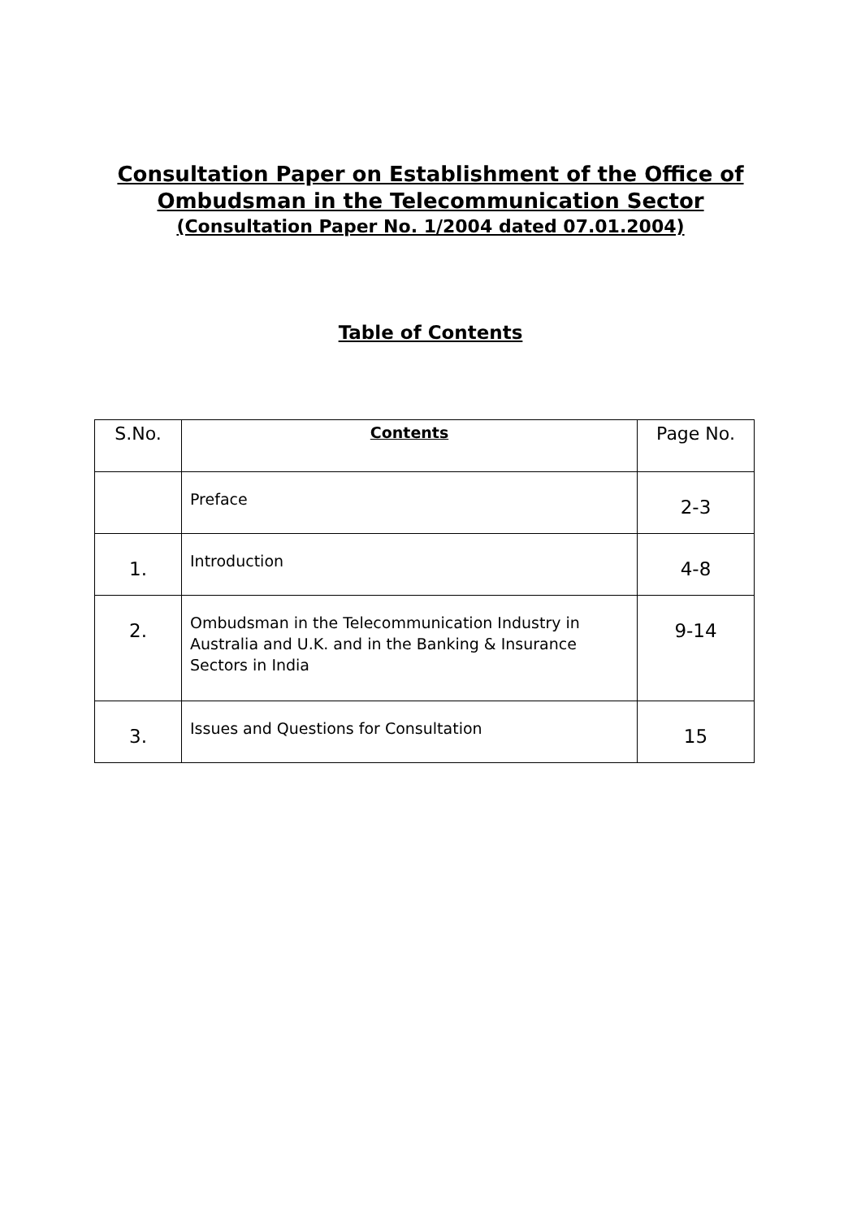Consultation Paper on Establishment of the Office of
Ombudsman in the Telecommunication Sector
(Consultation Paper No. 1/2004 dated 07.01.2004)
Table of Contents
| S.No. | Contents | Page No. |
| --- | --- | --- |
| | Preface | 2-3 |
| 1. | Introduction | 4-8 |
| 2. | Ombudsman in the Telecommunication Industry in Australia and U.K. and in the Banking & Insurance Sectors in India | 9-14 |
| 3. | Issues and Questions for Consultation | 15 |